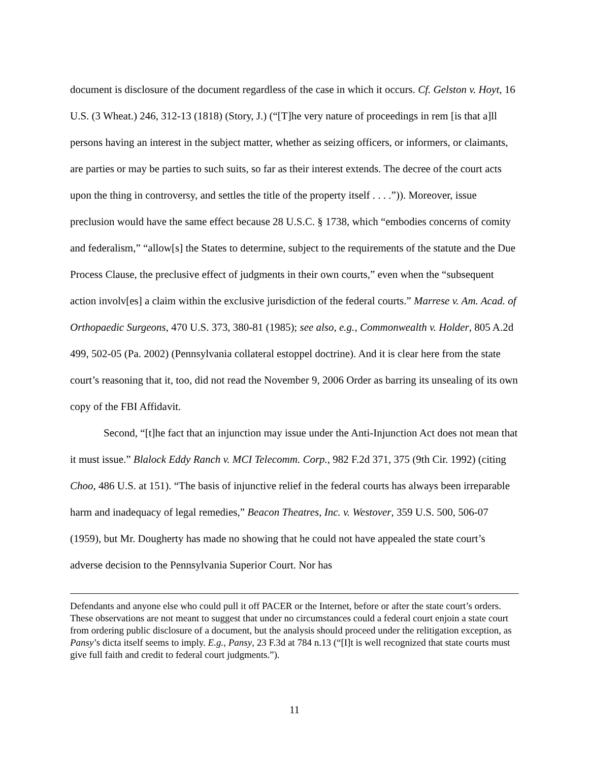document is disclosure of the document regardless of the case in which it occurs. Cf. Gelston v. Hoyt, 16 U.S. (3 Wheat.) 246, 312-13 (1818) (Story, J.) (“[T]he very nature of proceedings in rem [is that a]ll persons having an interest in the subject matter, whether as seizing officers, or informers, or claimants, are parties or may be parties to such suits, so far as their interest extends. The decree of the court acts upon the thing in controversy, and settles the title of the property itself . . . .”)). Moreover, issue preclusion would have the same effect because 28 U.S.C. § 1738, which “embodies concerns of comity and federalism,” “allow[s] the States to determine, subject to the requirements of the statute and the Due Process Clause, the preclusive effect of judgments in their own courts,” even when the “subsequent action involv[es] a claim within the exclusive jurisdiction of the federal courts.” Marrese v. Am. Acad. of Orthopaedic Surgeons, 470 U.S. 373, 380-81 (1985); see also, e.g., Commonwealth v. Holder, 805 A.2d 499, 502-05 (Pa. 2002) (Pennsylvania collateral estoppel doctrine). And it is clear here from the state court’s reasoning that it, too, did not read the November 9, 2006 Order as barring its unsealing of its own copy of the FBI Affidavit.
Second, “[t]he fact that an injunction may issue under the Anti-Injunction Act does not mean that it must issue.” Blalock Eddy Ranch v. MCI Telecomm. Corp., 982 F.2d 371, 375 (9th Cir. 1992) (citing Choo, 486 U.S. at 151). “The basis of injunctive relief in the federal courts has always been irreparable harm and inadequacy of legal remedies,” Beacon Theatres, Inc. v. Westover, 359 U.S. 500, 506-07 (1959), but Mr. Dougherty has made no showing that he could not have appealed the state court’s adverse decision to the Pennsylvania Superior Court. Nor has
Defendants and anyone else who could pull it off PACER or the Internet, before or after the state court’s orders. These observations are not meant to suggest that under no circumstances could a federal court enjoin a state court from ordering public disclosure of a document, but the analysis should proceed under the relitigation exception, as Pansy’s dicta itself seems to imply. E.g., Pansy, 23 F.3d at 784 n.13 (“[I]t is well recognized that state courts must give full faith and credit to federal court judgments.”).
11